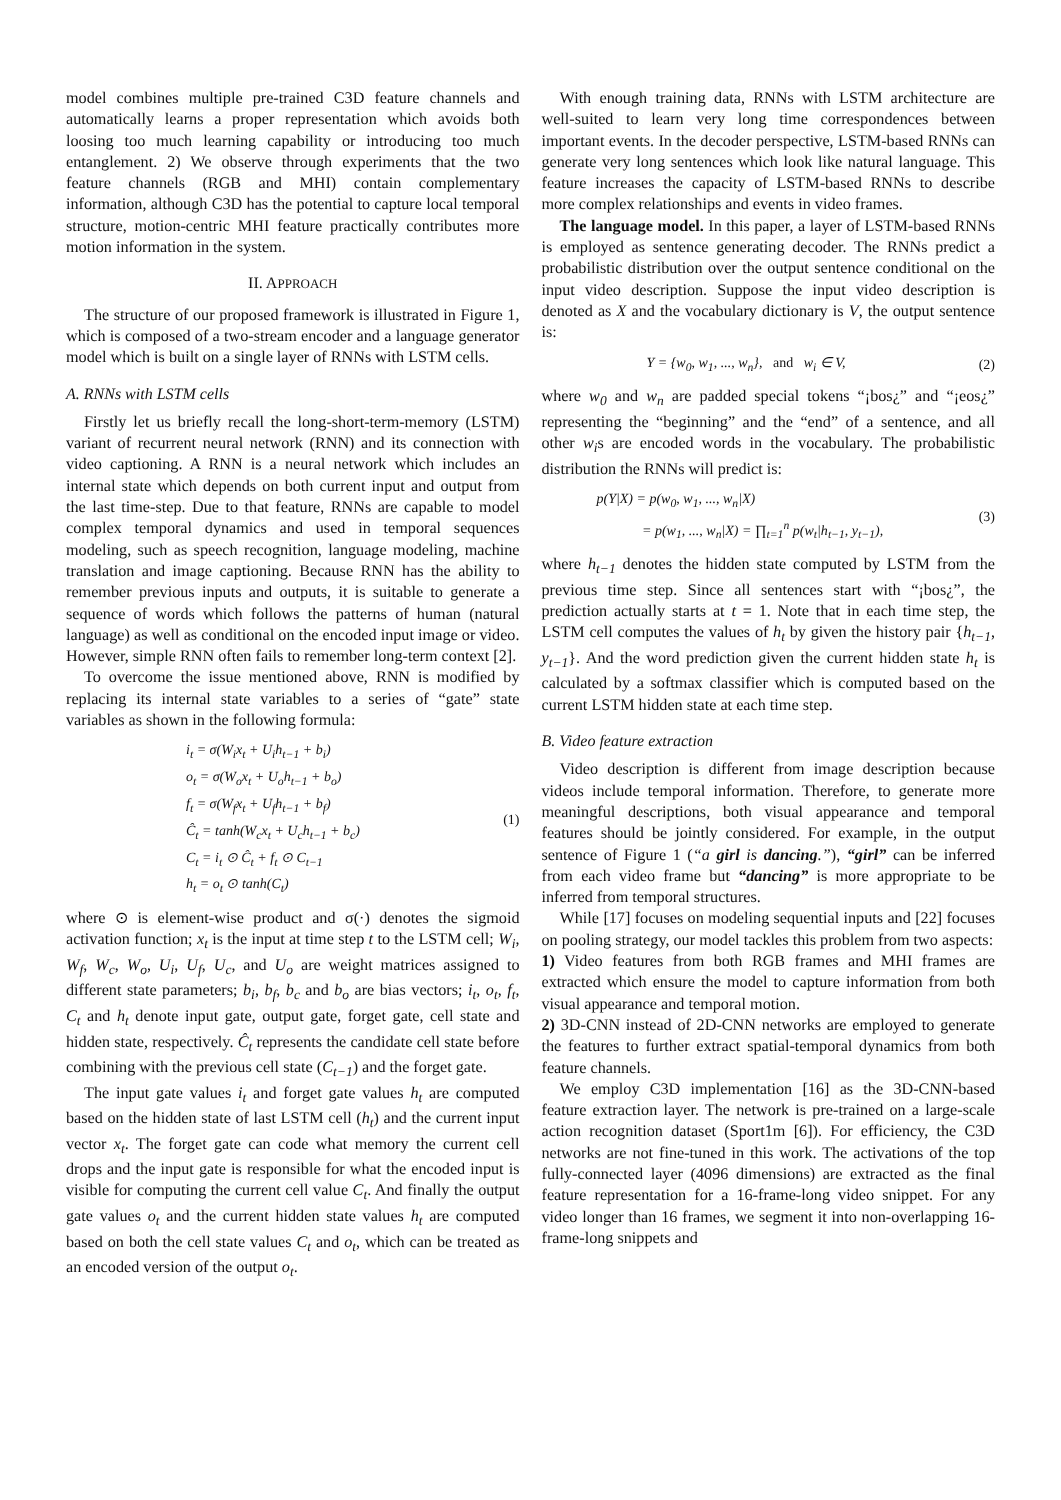model combines multiple pre-trained C3D feature channels and automatically learns a proper representation which avoids both loosing too much learning capability or introducing too much entanglement. 2) We observe through experiments that the two feature channels (RGB and MHI) contain complementary information, although C3D has the potential to capture local temporal structure, motion-centric MHI feature practically contributes more motion information in the system.
II. APPROACH
The structure of our proposed framework is illustrated in Figure 1, which is composed of a two-stream encoder and a language generator model which is built on a single layer of RNNs with LSTM cells.
A. RNNs with LSTM cells
Firstly let us briefly recall the long-short-term-memory (LSTM) variant of recurrent neural network (RNN) and its connection with video captioning. A RNN is a neural network which includes an internal state which depends on both current input and output from the last time-step. Due to that feature, RNNs are capable to model complex temporal dynamics and used in temporal sequences modeling, such as speech recognition, language modeling, machine translation and image captioning. Because RNN has the ability to remember previous inputs and outputs, it is suitable to generate a sequence of words which follows the patterns of human (natural language) as well as conditional on the encoded input image or video. However, simple RNN often fails to remember long-term context [2].
To overcome the issue mentioned above, RNN is modified by replacing its internal state variables to a series of “gate” state variables as shown in the following formula:
i<sub>t</sub> = σ(W<sub>i</sub>x<sub>t</sub> + U<sub>i</sub>h<sub>t−1</sub> + b<sub>i</sub>)
o<sub>t</sub> = σ(W<sub>o</sub>x<sub>t</sub> + U<sub>o</sub>h<sub>t−1</sub> + b<sub>o</sub>)
f<sub>t</sub> = σ(W<sub>f</sub>x<sub>t</sub> + U<sub>f</sub>h<sub>t−1</sub> + b<sub>f</sub>)
Ĉ<sub>t</sub> = tanh(W<sub>c</sub>x<sub>t</sub> + U<sub>c</sub>h<sub>t−1</sub> + b<sub>c</sub>)
C<sub>t</sub> = i<sub>t</sub> ⊙ Ĉ<sub>t</sub> + f<sub>t</sub> ⊙ C<sub>t−1</sub>
h<sub>t</sub> = o<sub>t</sub> ⊙ tanh(C<sub>t</sub>)
(1)
where ⊙ is element-wise product and σ(·) denotes the sigmoid activation function; x<sub>t</sub> is the input at time step t to the LSTM cell; W<sub>i</sub>, W<sub>f</sub>, W<sub>c</sub>, W<sub>o</sub>, U<sub>i</sub>, U<sub>f</sub>, U<sub>c</sub>, and U<sub>o</sub> are weight matrices assigned to different state parameters; b<sub>i</sub>, b<sub>f</sub>, b<sub>c</sub> and b<sub>o</sub> are bias vectors; i<sub>t</sub>, o<sub>t</sub>, f<sub>t</sub>, C<sub>t</sub> and h<sub>t</sub> denote input gate, output gate, forget gate, cell state and hidden state, respectively. Ĉ<sub>t</sub> represents the candidate cell state before combining with the previous cell state (C<sub>t−1</sub>) and the forget gate.
The input gate values i<sub>t</sub> and forget gate values h<sub>t</sub> are computed based on the hidden state of last LSTM cell (h<sub>t</sub>) and the current input vector x<sub>t</sub>. The forget gate can code what memory the current cell drops and the input gate is responsible for what the encoded input is visible for computing the current cell value C<sub>t</sub>. And finally the output gate values o<sub>t</sub> and the current hidden state values h<sub>t</sub> are computed based on both the cell state values C<sub>t</sub> and o<sub>t</sub>, which can be treated as an encoded version of the output o<sub>t</sub>.
With enough training data, RNNs with LSTM architecture are well-suited to learn very long time correspondences between important events. In the decoder perspective, LSTM-based RNNs can generate very long sentences which look like natural language. This feature increases the capacity of LSTM-based RNNs to describe more complex relationships and events in video frames.
The language model. In this paper, a layer of LSTM-based RNNs is employed as sentence generating decoder. The RNNs predict a probabilistic distribution over the output sentence conditional on the input video description. Suppose the input video description is denoted as X and the vocabulary dictionary is V, the output sentence is:
Y = {w<sub>0</sub>, w<sub>1</sub>, ..., w<sub>n</sub>}, and w<sub>i</sub> ∈ V,
(2)
where w<sub>0</sub> and w<sub>n</sub> are padded special tokens “¡bos¿” and “¡eos¿” representing the “beginning” and the “end” of a sentence, and all other w<sub>i</sub>s are encoded words in the vocabulary. The probabilistic distribution the RNNs will predict is:
p(Y|X) = p(w<sub>0</sub>, w<sub>1</sub>, ..., w<sub>n</sub>|X)
= p(w<sub>1</sub>, ..., w<sub>n</sub>|X) = ∏<sub>t=1</sub><sup>n</sup> p(w<sub>t</sub>|h<sub>t−1</sub>, y<sub>t−1</sub>),
(3)
where h<sub>t−1</sub> denotes the hidden state computed by LSTM from the previous time step. Since all sentences start with “¡bos¿”, the prediction actually starts at t = 1. Note that in each time step, the LSTM cell computes the values of h<sub>t</sub> by given the history pair {h<sub>t−1</sub>, y<sub>t−1</sub>}. And the word prediction given the current hidden state h<sub>t</sub> is calculated by a softmax classifier which is computed based on the current LSTM hidden state at each time step.
B. Video feature extraction
Video description is different from image description because videos include temporal information. Therefore, to generate more meaningful descriptions, both visual appearance and temporal features should be jointly considered. For example, in the output sentence of Figure 1 (“a girl is dancing.”), “girl” can be inferred from each video frame but “dancing” is more appropriate to be inferred from temporal structures.
While [17] focuses on modeling sequential inputs and [22] focuses on pooling strategy, our model tackles this problem from two aspects:
1) Video features from both RGB frames and MHI frames are extracted which ensure the model to capture information from both visual appearance and temporal motion.
2) 3D-CNN instead of 2D-CNN networks are employed to generate the features to further extract spatial-temporal dynamics from both feature channels.
We employ C3D implementation [16] as the 3D-CNN-based feature extraction layer. The network is pre-trained on a large-scale action recognition dataset (Sport1m [6]). For efficiency, the C3D networks are not fine-tuned in this work. The activations of the top fully-connected layer (4096 dimensions) are extracted as the final feature representation for a 16-frame-long video snippet. For any video longer than 16 frames, we segment it into non-overlapping 16-frame-long snippets and